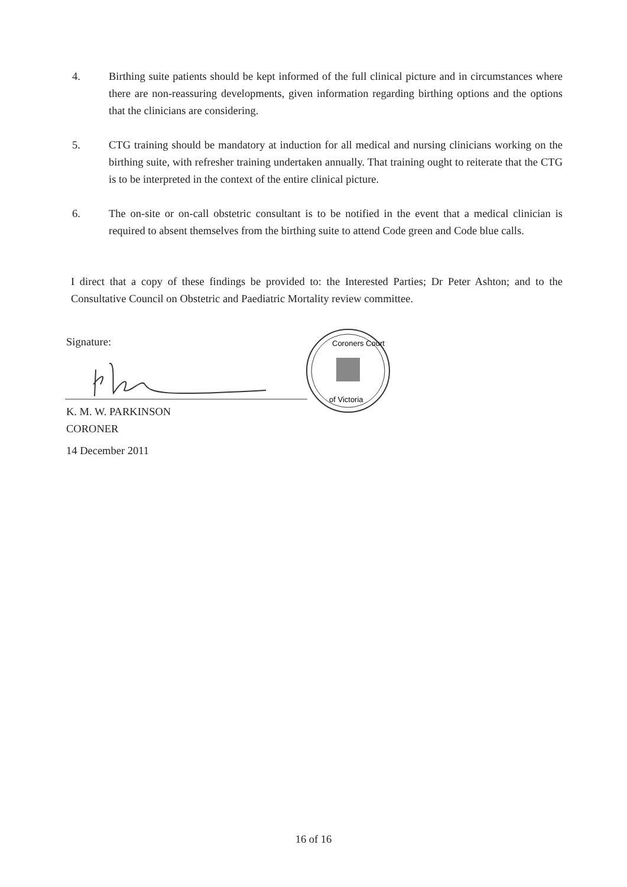4. Birthing suite patients should be kept informed of the full clinical picture and in circumstances where there are non-reassuring developments, given information regarding birthing options and the options that the clinicians are considering.
5. CTG training should be mandatory at induction for all medical and nursing clinicians working on the birthing suite, with refresher training undertaken annually. That training ought to reiterate that the CTG is to be interpreted in the context of the entire clinical picture.
6. The on-site or on-call obstetric consultant is to be notified in the event that a medical clinician is required to absent themselves from the birthing suite to attend Code green and Code blue calls.
I direct that a copy of these findings be provided to: the Interested Parties; Dr Peter Ashton; and to the Consultative Council on Obstetric and Paediatric Mortality review committee.
Signature:
K. M. W. PARKINSON
CORONER
14 December 2011
Coroners Court
of Victoria
16 of 16